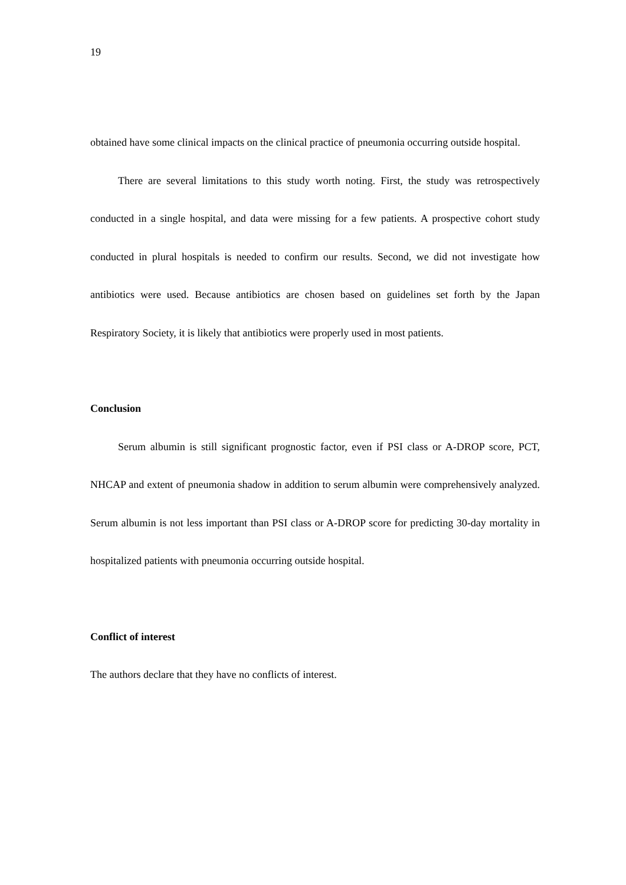19
obtained have some clinical impacts on the clinical practice of pneumonia occurring outside hospital.
There are several limitations to this study worth noting. First, the study was retrospectively conducted in a single hospital, and data were missing for a few patients. A prospective cohort study conducted in plural hospitals is needed to confirm our results. Second, we did not investigate how antibiotics were used. Because antibiotics are chosen based on guidelines set forth by the Japan Respiratory Society, it is likely that antibiotics were properly used in most patients.
Conclusion
Serum albumin is still significant prognostic factor, even if PSI class or A-DROP score, PCT, NHCAP and extent of pneumonia shadow in addition to serum albumin were comprehensively analyzed. Serum albumin is not less important than PSI class or A-DROP score for predicting 30-day mortality in hospitalized patients with pneumonia occurring outside hospital.
Conflict of interest
The authors declare that they have no conflicts of interest.